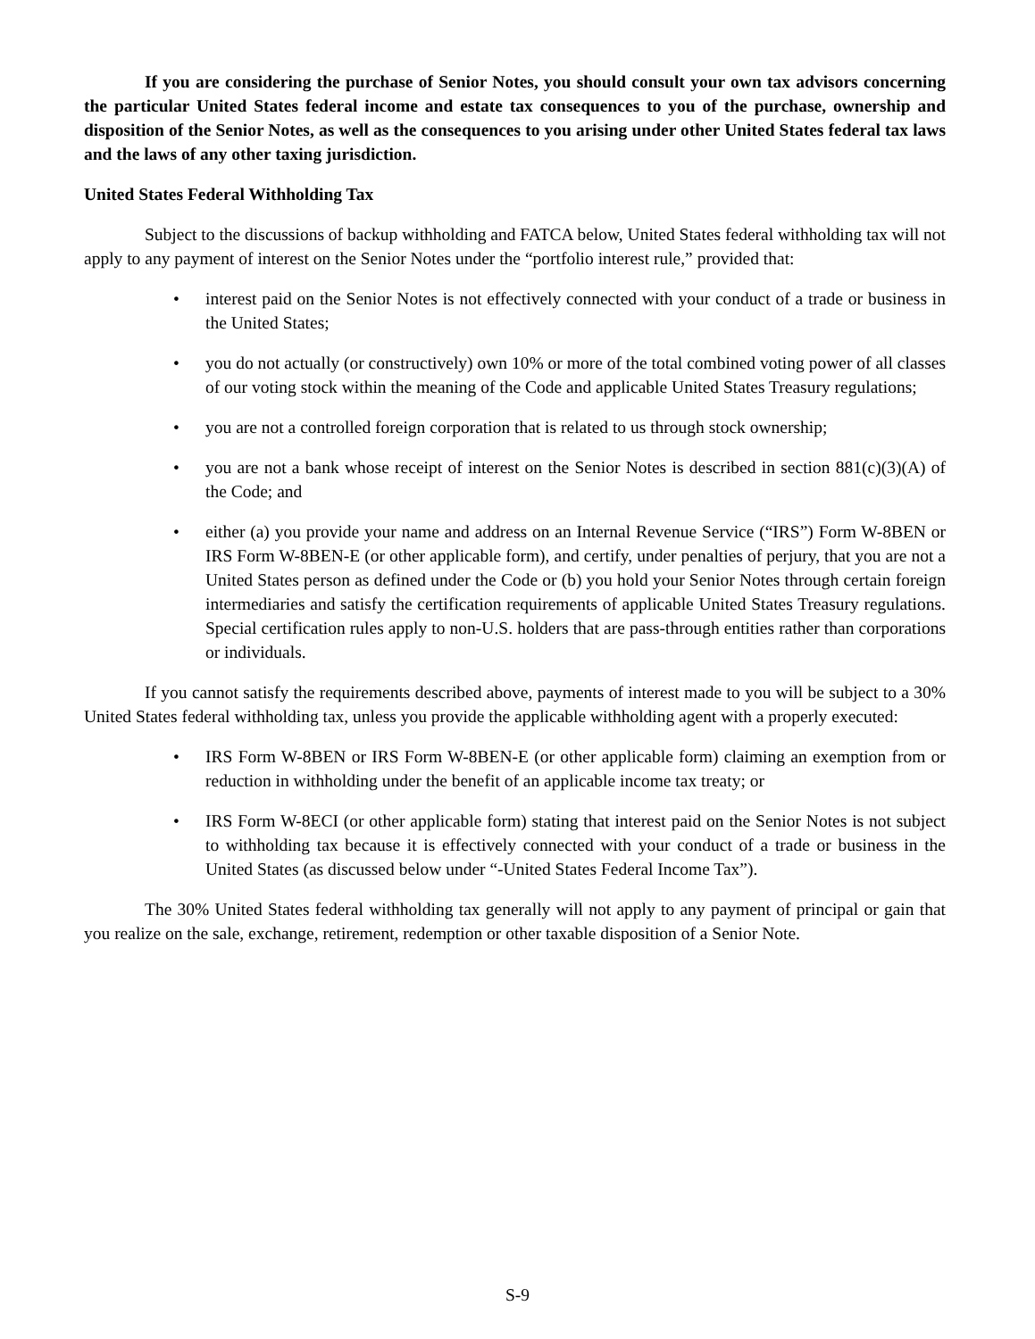If you are considering the purchase of Senior Notes, you should consult your own tax advisors concerning the particular United States federal income and estate tax consequences to you of the purchase, ownership and disposition of the Senior Notes, as well as the consequences to you arising under other United States federal tax laws and the laws of any other taxing jurisdiction.
United States Federal Withholding Tax
Subject to the discussions of backup withholding and FATCA below, United States federal withholding tax will not apply to any payment of interest on the Senior Notes under the “portfolio interest rule,” provided that:
• interest paid on the Senior Notes is not effectively connected with your conduct of a trade or business in the United States;
• you do not actually (or constructively) own 10% or more of the total combined voting power of all classes of our voting stock within the meaning of the Code and applicable United States Treasury regulations;
• you are not a controlled foreign corporation that is related to us through stock ownership;
• you are not a bank whose receipt of interest on the Senior Notes is described in section 881(c)(3)(A) of the Code; and
• either (a) you provide your name and address on an Internal Revenue Service (“IRS”) Form W-8BEN or IRS Form W-8BEN-E (or other applicable form), and certify, under penalties of perjury, that you are not a United States person as defined under the Code or (b) you hold your Senior Notes through certain foreign intermediaries and satisfy the certification requirements of applicable United States Treasury regulations. Special certification rules apply to non-U.S. holders that are pass-through entities rather than corporations or individuals.
If you cannot satisfy the requirements described above, payments of interest made to you will be subject to a 30% United States federal withholding tax, unless you provide the applicable withholding agent with a properly executed:
• IRS Form W-8BEN or IRS Form W-8BEN-E (or other applicable form) claiming an exemption from or reduction in withholding under the benefit of an applicable income tax treaty; or
• IRS Form W-8ECI (or other applicable form) stating that interest paid on the Senior Notes is not subject to withholding tax because it is effectively connected with your conduct of a trade or business in the United States (as discussed below under “-United States Federal Income Tax”).
The 30% United States federal withholding tax generally will not apply to any payment of principal or gain that you realize on the sale, exchange, retirement, redemption or other taxable disposition of a Senior Note.
S-9